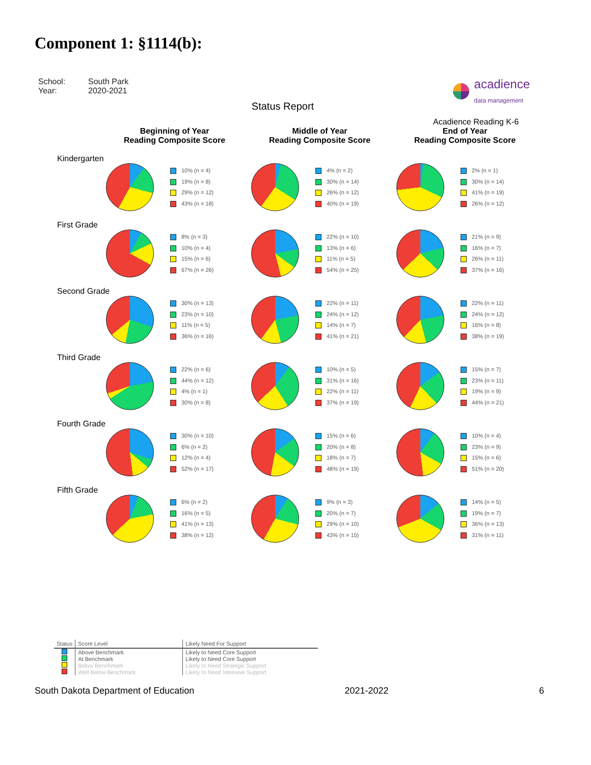Component 1: §1114(b):
School: South Park
Year: 2020-2021
acadience
data management
Status Report
Acadience Reading K-6
Beginning of Year
Reading Composite Score
Middle of Year
Reading Composite Score
End of Year
Reading Composite Score
Kindergarten
10% (n = 4)
19% (n = 8)
29% (n = 12)
43% (n = 18)
4% (n = 2)
30% (n = 14)
26% (n = 12)
40% (n = 19)
2% (n = 1)
30% (n = 14)
41% (n = 19)
26% (n = 12)
First Grade
8% (n = 3)
10% (n = 4)
15% (n = 6)
67% (n = 26)
22% (n = 10)
13% (n = 6)
11% (n = 5)
54% (n = 25)
21% (n = 9)
16% (n = 7)
26% (n = 11)
37% (n = 16)
Second Grade
30% (n = 13)
23% (n = 10)
11% (n = 5)
36% (n = 16)
22% (n = 11)
24% (n = 12)
14% (n = 7)
41% (n = 21)
22% (n = 11)
24% (n = 12)
16% (n = 8)
38% (n = 19)
Third Grade
22% (n = 6)
44% (n = 12)
4% (n = 1)
30% (n = 8)
10% (n = 5)
31% (n = 16)
22% (n = 11)
37% (n = 19)
15% (n = 7)
23% (n = 11)
19% (n = 9)
44% (n = 21)
Fourth Grade
30% (n = 10)
6% (n = 2)
12% (n = 4)
52% (n = 17)
15% (n = 6)
20% (n = 8)
18% (n = 7)
48% (n = 19)
10% (n = 4)
23% (n = 9)
15% (n = 6)
51% (n = 20)
Fifth Grade
6% (n = 2)
16% (n = 5)
41% (n = 13)
38% (n = 12)
9% (n = 3)
20% (n = 7)
29% (n = 10)
43% (n = 15)
14% (n = 5)
19% (n = 7)
36% (n = 13)
31% (n = 11)
| Status | Score Level | Likely Need For Support |
| --- | --- | --- |
| | Above Benchmark | Likely to Need Core Support |
| | At Benchmark | Likely to Need Core Support |
| | Below Benchmark | Likely to Need Strategic Support |
| | Well Below Benchmark | Likely to Need Intensive Support |
South Dakota Department of Education 2021-2022 6